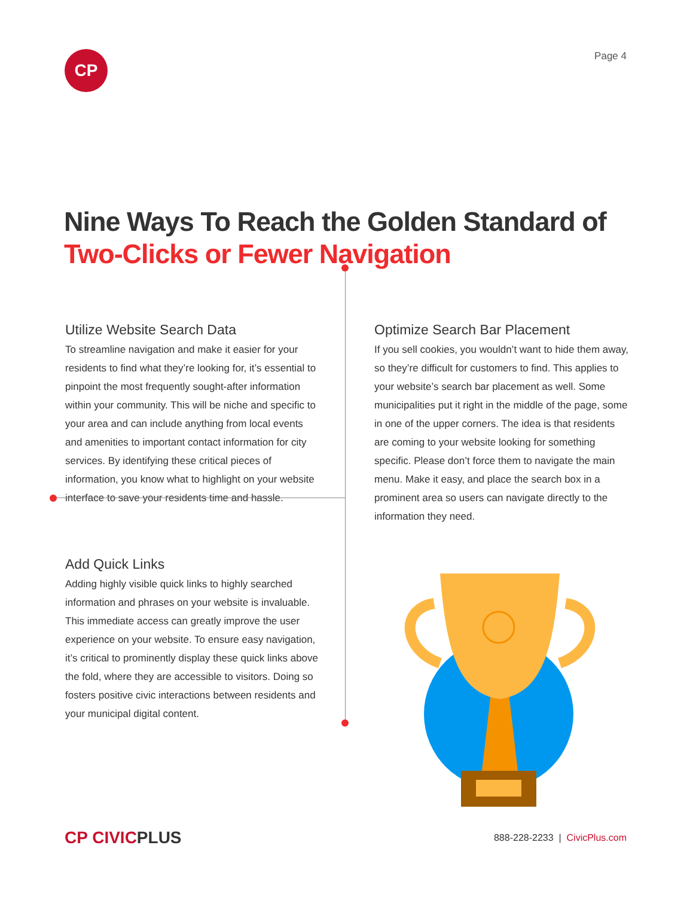CP
Page 4
Nine Ways To Reach the Golden Standard of
Two-Clicks or Fewer Navigation
Utilize Website Search Data
To streamline navigation and make it easier for your residents to find what they’re looking for, it’s essential to pinpoint the most frequently sought-after information within your community. This will be niche and specific to your area and can include anything from local events and amenities to important contact information for city services. By identifying these critical pieces of information, you know what to highlight on your website interface to save your residents time and hassle.
Add Quick Links
Adding highly visible quick links to highly searched information and phrases on your website is invaluable. This immediate access can greatly improve the user experience on your website. To ensure easy navigation, it’s critical to prominently display these quick links above the fold, where they are accessible to visitors. Doing so fosters positive civic interactions between residents and your municipal digital content.
Optimize Search Bar Placement
If you sell cookies, you wouldn’t want to hide them away, so they’re difficult for customers to find. This applies to your website’s search bar placement as well. Some municipalities put it right in the middle of the page, some in one of the upper corners. The idea is that residents are coming to your website looking for something specific. Please don’t force them to navigate the main menu. Make it easy, and place the search box in a prominent area so users can navigate directly to the information they need.
CP CIVIC PLUS
888-228-2233 | CivicPlus.com